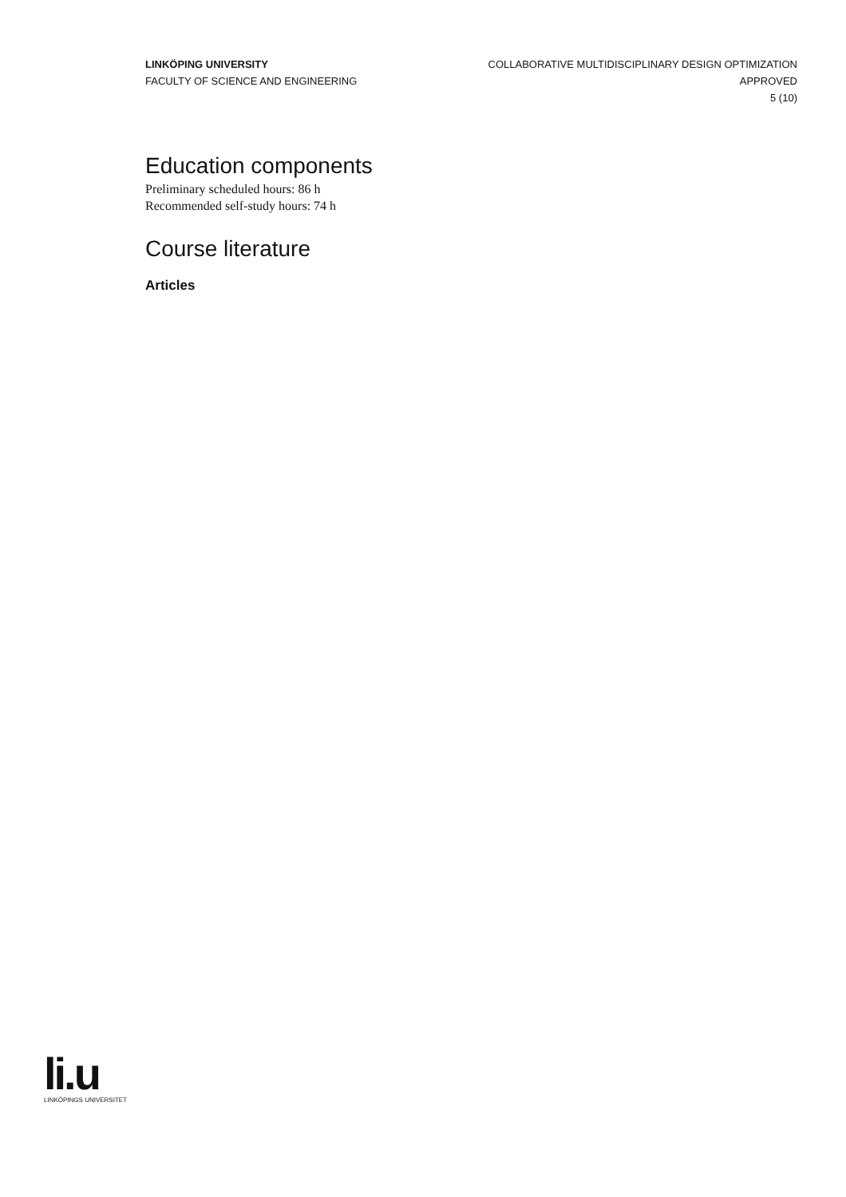LINKÖPING UNIVERSITY
FACULTY OF SCIENCE AND ENGINEERING
COLLABORATIVE MULTIDISCIPLINARY DESIGN OPTIMIZATION
APPROVED
5 (10)
Education components
Preliminary scheduled hours: 86 h
Recommended self-study hours: 74 h
Course literature
Articles
li.u
LINKÖPINGS UNIVERSITET